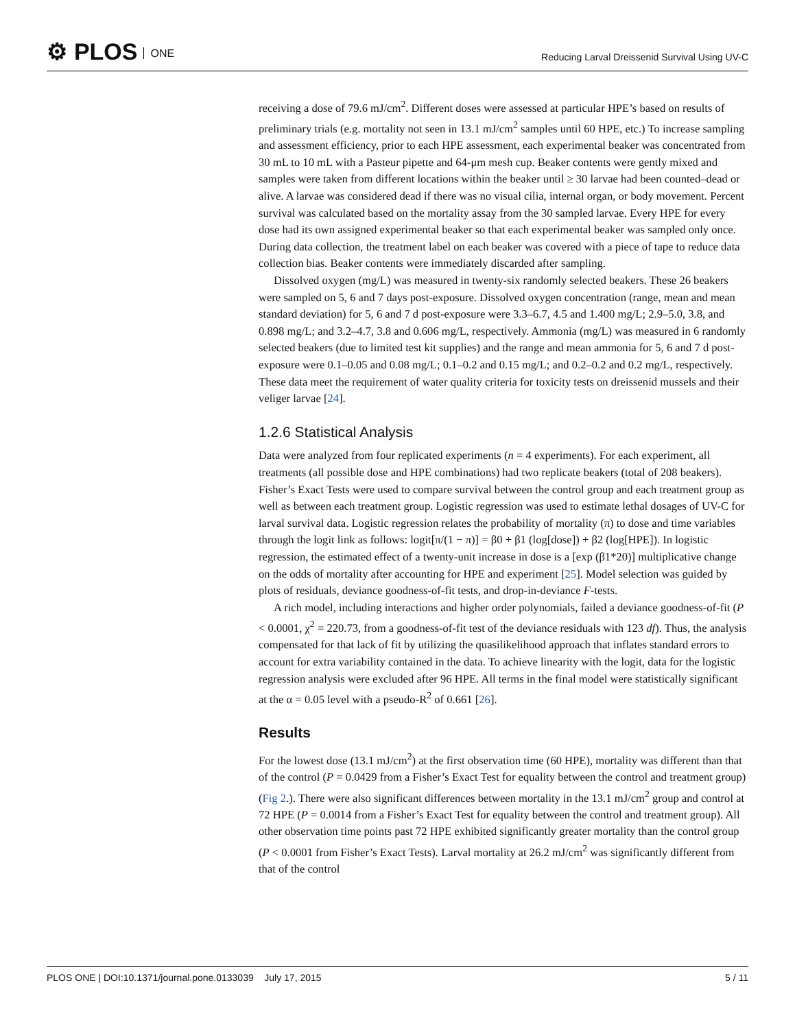⚙ PLOS ONE
Reducing Larval Dreissenid Survival Using UV-C
receiving a dose of 79.6 mJ/cm<sup>2</sup>. Different doses were assessed at particular HPE’s based on results of preliminary trials (e.g. mortality not seen in 13.1 mJ/cm<sup>2</sup> samples until 60 HPE, etc.) To increase sampling and assessment efficiency, prior to each HPE assessment, each experimental beaker was concentrated from 30 mL to 10 mL with a Pasteur pipette and 64-μm mesh cup. Beaker contents were gently mixed and samples were taken from different locations within the beaker until ≥ 30 larvae had been counted–dead or alive. A larvae was considered dead if there was no visual cilia, internal organ, or body movement. Percent survival was calculated based on the mortality assay from the 30 sampled larvae. Every HPE for every dose had its own assigned experimental beaker so that each experimental beaker was sampled only once. During data collection, the treatment label on each beaker was covered with a piece of tape to reduce data collection bias. Beaker contents were immediately discarded after sampling.
Dissolved oxygen (mg/L) was measured in twenty-six randomly selected beakers. These 26 beakers were sampled on 5, 6 and 7 days post-exposure. Dissolved oxygen concentration (range, mean and mean standard deviation) for 5, 6 and 7 d post-exposure were 3.3–6.7, 4.5 and 1.400 mg/L; 2.9–5.0, 3.8, and 0.898 mg/L; and 3.2–4.7, 3.8 and 0.606 mg/L, respectively. Ammonia (mg/L) was measured in 6 randomly selected beakers (due to limited test kit supplies) and the range and mean ammonia for 5, 6 and 7 d post-exposure were 0.1–0.05 and 0.08 mg/L; 0.1–0.2 and 0.15 mg/L; and 0.2–0.2 and 0.2 mg/L, respectively. These data meet the requirement of water quality criteria for toxicity tests on dreissenid mussels and their veliger larvae [24].
1.2.6 Statistical Analysis
Data were analyzed from four replicated experiments (n = 4 experiments). For each experiment, all treatments (all possible dose and HPE combinations) had two replicate beakers (total of 208 beakers). Fisher’s Exact Tests were used to compare survival between the control group and each treatment group as well as between each treatment group. Logistic regression was used to estimate lethal dosages of UV-C for larval survival data. Logistic regression relates the probability of mortality (π) to dose and time variables through the logit link as follows: logit[π/(1 − π)] = β0 + β1 (log[dose]) + β2 (log[HPE]). In logistic regression, the estimated effect of a twenty-unit increase in dose is a [exp (β1*20)] multiplicative change on the odds of mortality after accounting for HPE and experiment [25]. Model selection was guided by plots of residuals, deviance goodness-of-fit tests, and drop-in-deviance F-tests.
A rich model, including interactions and higher order polynomials, failed a deviance goodness-of-fit (P < 0.0001, χ<sup>2</sup> = 220.73, from a goodness-of-fit test of the deviance residuals with 123 df). Thus, the analysis compensated for that lack of fit by utilizing the quasilikelihood approach that inflates standard errors to account for extra variability contained in the data. To achieve linearity with the logit, data for the logistic regression analysis were excluded after 96 HPE. All terms in the final model were statistically significant at the α = 0.05 level with a pseudo-R<sup>2</sup> of 0.661 [26].
Results
For the lowest dose (13.1 mJ/cm<sup>2</sup>) at the first observation time (60 HPE), mortality was different than that of the control (P = 0.0429 from a Fisher’s Exact Test for equality between the control and treatment group) (Fig 2.). There were also significant differences between mortality in the 13.1 mJ/cm<sup>2</sup> group and control at 72 HPE (P = 0.0014 from a Fisher’s Exact Test for equality between the control and treatment group). All other observation time points past 72 HPE exhibited significantly greater mortality than the control group (P < 0.0001 from Fisher’s Exact Tests). Larval mortality at 26.2 mJ/cm<sup>2</sup> was significantly different from that of the control
PLOS ONE | DOI:10.1371/journal.pone.0133039 July 17, 2015 5 / 11